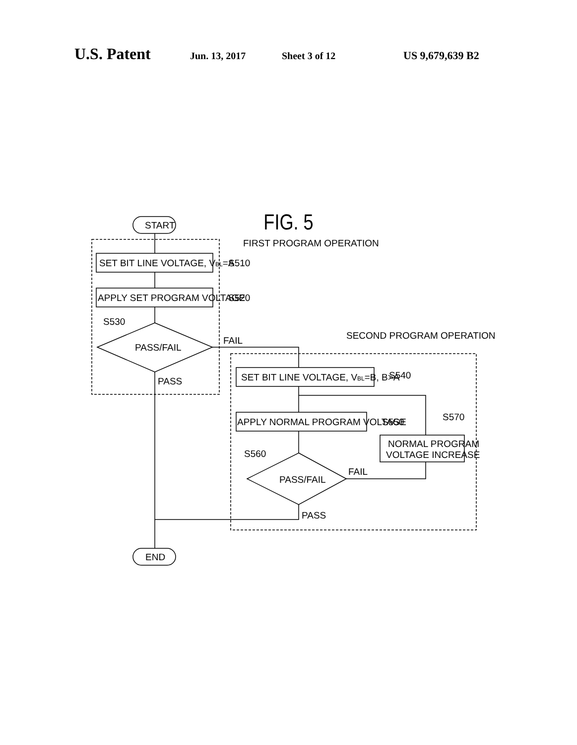U.S. Patent Jun. 13, 2017 Sheet 3 of 12 US 9,679,639 B2
FIG. 5
START
FIRST PROGRAM OPERATION
SET BIT LINE VOLTAGE, VBL=A
S510
APPLY SET PROGRAM VOLTAGE
S520
S530
PASS/FAIL
FAIL
PASS
SECOND PROGRAM OPERATION
SET BIT LINE VOLTAGE, VBL=B, B>A
S540
APPLY NORMAL PROGRAM VOLTAGE
S550
S570
NORMAL PROGRAM
VOLTAGE INCREASE
S560
PASS/FAIL
FAIL
PASS
END